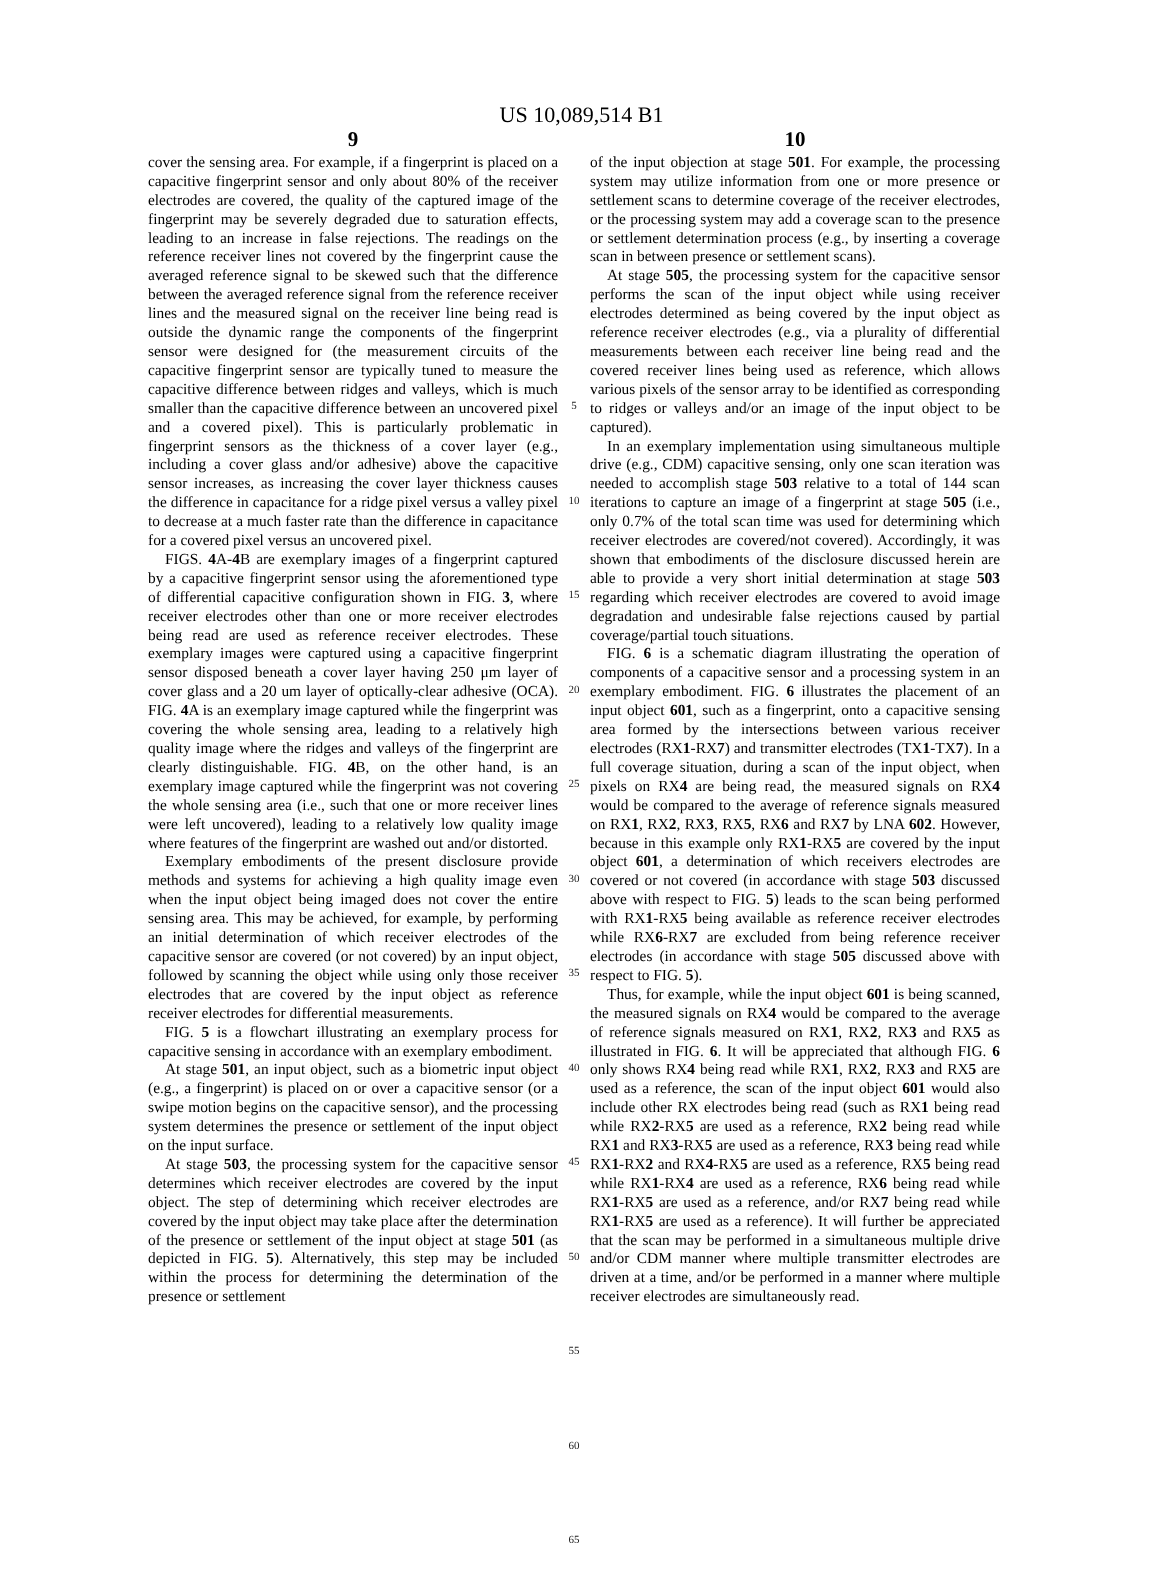US 10,089,514 B1
9
cover the sensing area. For example, if a fingerprint is placed on a capacitive fingerprint sensor and only about 80% of the receiver electrodes are covered, the quality of the captured image of the fingerprint may be severely degraded due to saturation effects, leading to an increase in false rejections. The readings on the reference receiver lines not covered by the fingerprint cause the averaged reference signal to be skewed such that the difference between the averaged reference signal from the reference receiver lines and the measured signal on the receiver line being read is outside the dynamic range the components of the fingerprint sensor were designed for (the measurement circuits of the capacitive fingerprint sensor are typically tuned to measure the capacitive difference between ridges and valleys, which is much smaller than the capacitive difference between an uncovered pixel and a covered pixel). This is particularly problematic in fingerprint sensors as the thickness of a cover layer (e.g., including a cover glass and/or adhesive) above the capacitive sensor increases, as increasing the cover layer thickness causes the difference in capacitance for a ridge pixel versus a valley pixel to decrease at a much faster rate than the difference in capacitance for a covered pixel versus an uncovered pixel.
FIGS. 4 A-4 B are exemplary images of a fingerprint captured by a capacitive fingerprint sensor using the aforementioned type of differential capacitive configuration shown in FIG. 3, where receiver electrodes other than one or more receiver electrodes being read are used as reference receiver electrodes. These exemplary images were captured using a capacitive fingerprint sensor disposed beneath a cover layer having 250 μm layer of cover glass and a 20 um layer of optically-clear adhesive (OCA). FIG. 4 A is an exemplary image captured while the fingerprint was covering the whole sensing area, leading to a relatively high quality image where the ridges and valleys of the fingerprint are clearly distinguishable. FIG. 4 B, on the other hand, is an exemplary image captured while the fingerprint was not covering the whole sensing area (i.e., such that one or more receiver lines were left uncovered), leading to a relatively low quality image where features of the fingerprint are washed out and/or distorted.
Exemplary embodiments of the present disclosure provide methods and systems for achieving a high quality image even when the input object being imaged does not cover the entire sensing area. This may be achieved, for example, by performing an initial determination of which receiver electrodes of the capacitive sensor are covered (or not covered) by an input object, followed by scanning the object while using only those receiver electrodes that are covered by the input object as reference receiver electrodes for differential measurements.
FIG. 5 is a flowchart illustrating an exemplary process for capacitive sensing in accordance with an exemplary embodiment.
At stage 501, an input object, such as a biometric input object (e.g., a fingerprint) is placed on or over a capacitive sensor (or a swipe motion begins on the capacitive sensor), and the processing system determines the presence or settlement of the input object on the input surface.
At stage 503, the processing system for the capacitive sensor determines which receiver electrodes are covered by the input object. The step of determining which receiver electrodes are covered by the input object may take place after the determination of the presence or settlement of the input object at stage 501 (as depicted in FIG. 5). Alternatively, this step may be included within the process for determining the determination of the presence or settlement
5
10
15
20
25
30
35
40
45
50
55
60
65
10
of the input objection at stage 501. For example, the processing system may utilize information from one or more presence or settlement scans to determine coverage of the receiver electrodes, or the processing system may add a coverage scan to the presence or settlement determination process (e.g., by inserting a coverage scan in between presence or settlement scans).
At stage 505, the processing system for the capacitive sensor performs the scan of the input object while using receiver electrodes determined as being covered by the input object as reference receiver electrodes (e.g., via a plurality of differential measurements between each receiver line being read and the covered receiver lines being used as reference, which allows various pixels of the sensor array to be identified as corresponding to ridges or valleys and/or an image of the input object to be captured).
In an exemplary implementation using simultaneous multiple drive (e.g., CDM) capacitive sensing, only one scan iteration was needed to accomplish stage 503 relative to a total of 144 scan iterations to capture an image of a fingerprint at stage 505 (i.e., only 0.7% of the total scan time was used for determining which receiver electrodes are covered/not covered). Accordingly, it was shown that embodiments of the disclosure discussed herein are able to provide a very short initial determination at stage 503 regarding which receiver electrodes are covered to avoid image degradation and undesirable false rejections caused by partial coverage/partial touch situations.
FIG. 6 is a schematic diagram illustrating the operation of components of a capacitive sensor and a processing system in an exemplary embodiment. FIG. 6 illustrates the placement of an input object 601, such as a fingerprint, onto a capacitive sensing area formed by the intersections between various receiver electrodes (RX1-RX7) and transmitter electrodes (TX1-TX7). In a full coverage situation, during a scan of the input object, when pixels on RX4 are being read, the measured signals on RX4 would be compared to the average of reference signals measured on RX1, RX2, RX3, RX5, RX6 and RX7 by LNA 602. However, because in this example only RX1-RX5 are covered by the input object 601, a determination of which receivers electrodes are covered or not covered (in accordance with stage 503 discussed above with respect to FIG. 5) leads to the scan being performed with RX1-RX5 being available as reference receiver electrodes while RX6-RX7 are excluded from being reference receiver electrodes (in accordance with stage 505 discussed above with respect to FIG. 5).
Thus, for example, while the input object 601 is being scanned, the measured signals on RX4 would be compared to the average of reference signals measured on RX1, RX2, RX3 and RX5 as illustrated in FIG. 6. It will be appreciated that although FIG. 6 only shows RX4 being read while RX1, RX2, RX3 and RX5 are used as a reference, the scan of the input object 601 would also include other RX electrodes being read (such as RX1 being read while RX2-RX5 are used as a reference, RX2 being read while RX1 and RX3-RX5 are used as a reference, RX3 being read while RX1-RX2 and RX4-RX5 are used as a reference, RX5 being read while RX1-RX4 are used as a reference, RX6 being read while RX1-RX5 are used as a reference, and/or RX7 being read while RX1-RX5 are used as a reference). It will further be appreciated that the scan may be performed in a simultaneous multiple drive and/or CDM manner where multiple transmitter electrodes are driven at a time, and/or be performed in a manner where multiple receiver electrodes are simultaneously read.